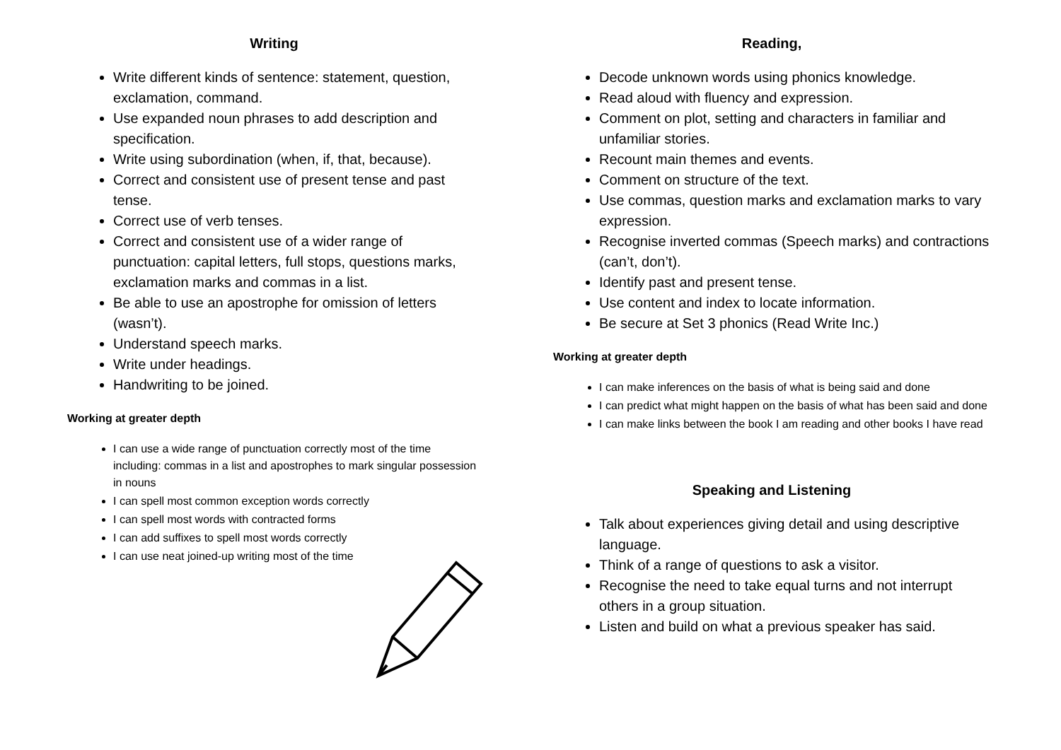Writing
Write different kinds of sentence: statement, question, exclamation, command.
Use expanded noun phrases to add description and specification.
Write using subordination (when, if, that, because).
Correct and consistent use of present tense and past tense.
Correct use of verb tenses.
Correct and consistent use of a wider range of punctuation: capital letters, full stops, questions marks, exclamation marks and commas in a list.
Be able to use an apostrophe for omission of letters (wasn’t).
Understand speech marks.
Write under headings.
Handwriting to be joined.
Working at greater depth
I can use a wide range of punctuation correctly most of the time including: commas in a list and apostrophes to mark singular possession in nouns
I can spell most common exception words correctly
I can spell most words with contracted forms
I can add suffixes to spell most words correctly
I can use neat joined-up writing most of the time
Reading,
Decode unknown words using phonics knowledge.
Read aloud with fluency and expression.
Comment on plot, setting and characters in familiar and unfamiliar stories.
Recount main themes and events.
Comment on structure of the text.
Use commas, question marks and exclamation marks to vary expression.
Recognise inverted commas (Speech marks) and contractions (can’t, don’t).
Identify past and present tense.
Use content and index to locate information.
Be secure at Set 3 phonics (Read Write Inc.)
Working at greater depth
I can make inferences on the basis of what is being said and done
I can predict what might happen on the basis of what has been said and done
I can make links between the book I am reading and other books I have read
Speaking and Listening
Talk about experiences giving detail and using descriptive language.
Think of a range of questions to ask a visitor.
Recognise the need to take equal turns and not interrupt others in a group situation.
Listen and build on what a previous speaker has said.